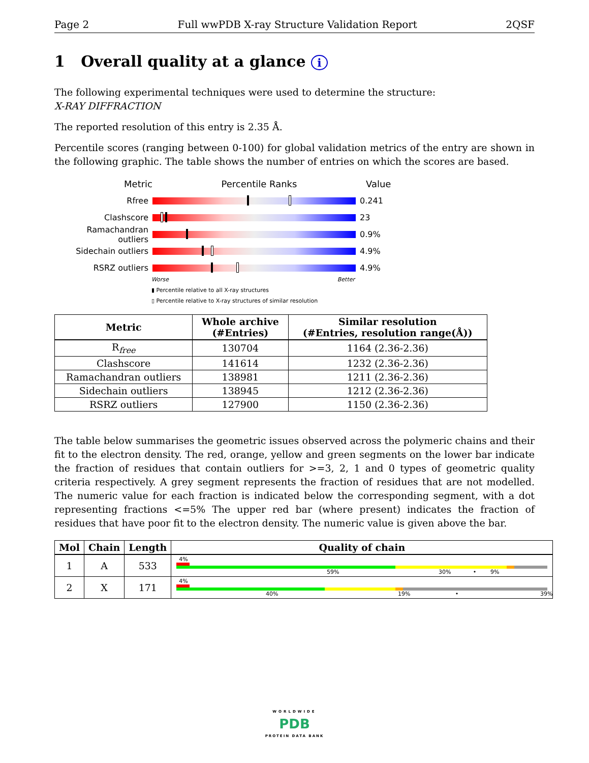Page 2 Full wwPDB X-ray Structure Validation Report 2QSF
1 Overall quality at a glance i
The following experimental techniques were used to determine the structure:
X-RAY DIFFRACTION
The reported resolution of this entry is 2.35 Å.
Percentile scores (ranging between 0-100) for global validation metrics of the entry are shown in the following graphic. The table shows the number of entries on which the scores are based.
Metric Percentile Ranks Value
Rfree 0.241
Clashscore 23
Ramachandran outliers
0.9%
Sidechain outliers 4.9%
RSRZ outliers 4.9%
Worse Better
▮ Percentile relative to all X-ray structures
▯ Percentile relative to X-ray structures of similar resolution
| Metric | Whole archive (#Entries) | Similar resolution (#Entries, resolution range(Å)) |
| --- | --- | --- |
| R<sub>free</sub> | 130704 | 1164 (2.36-2.36) |
| Clashscore | 141614 | 1232 (2.36-2.36) |
| Ramachandran outliers | 138981 | 1211 (2.36-2.36) |
| Sidechain outliers | 138945 | 1212 (2.36-2.36) |
| RSRZ outliers | 127900 | 1150 (2.36-2.36) |
The table below summarises the geometric issues observed across the polymeric chains and their fit to the electron density. The red, orange, yellow and green segments on the lower bar indicate the fraction of residues that contain outliers for >=3, 2, 1 and 0 types of geometric quality criteria respectively. A grey segment represents the fraction of residues that are not modelled. The numeric value for each fraction is indicated below the corresponding segment, with a dot representing fractions <=5% The upper red bar (where present) indicates the fraction of residues that have poor fit to the electron density. The numeric value is given above the bar.
| Mol | Chain | Length | Quality of chain |
| --- | --- | --- | --- |
| 1 | A | 533 | 4% 59% 30% • 9% |
| 2 | X | 171 | 4% 40% 19% • 39% |
WORLDWIDE
PDB
PROTEIN DATA BANK